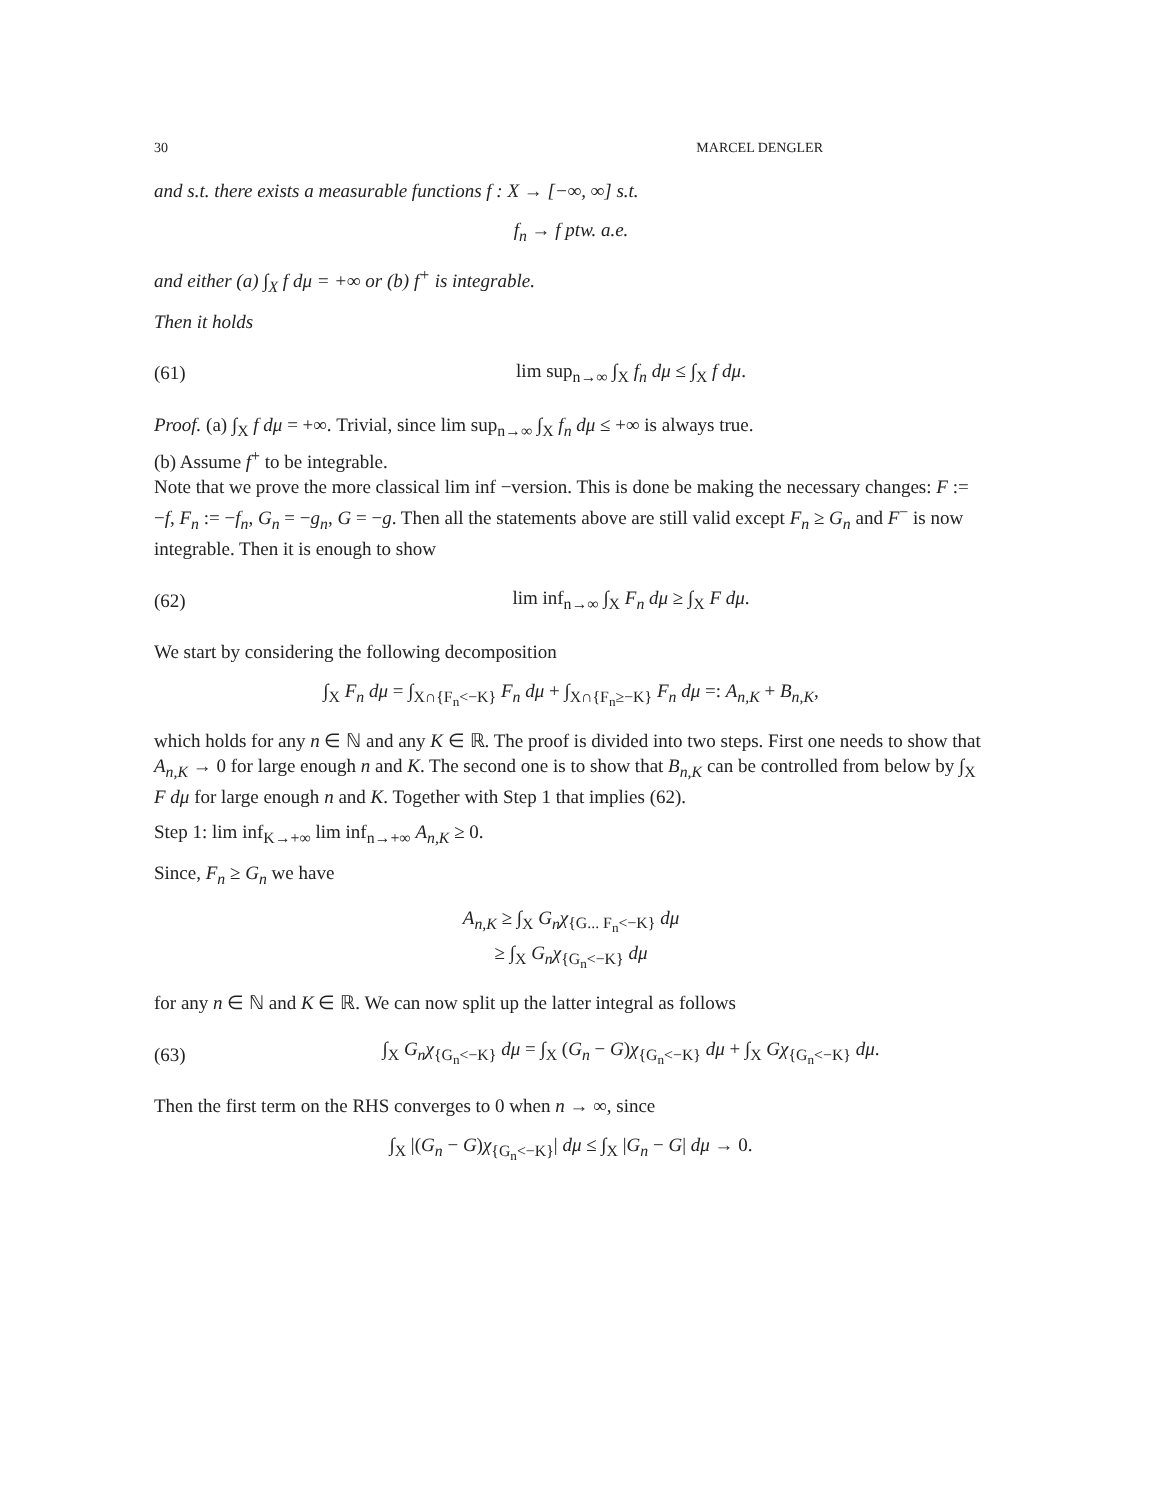30 MARCEL DENGLER
and s.t. there exists a measurable functions f : X → [−∞, ∞] s.t.
f<sub>n</sub> → f ptw. a.e.
and either (a) ∫<sub>X</sub> f dμ = +∞ or (b) f<sup>+</sup> is integrable.
Then it holds
(61) lim sup<sub>n→∞</sub> ∫<sub>X</sub> f<sub>n</sub> dμ ≤ ∫<sub>X</sub> f dμ.
Proof. (a) ∫<sub>X</sub> f dμ = +∞. Trivial, since lim sup<sub>n→∞</sub> ∫<sub>X</sub> f<sub>n</sub> dμ ≤ +∞ is always true.
(b) Assume f<sup>+</sup> to be integrable.
Note that we prove the more classical lim inf −version. This is done be making the necessary changes: F := −f, F<sub>n</sub> := −f<sub>n</sub>, G<sub>n</sub> = −g<sub>n</sub>, G = −g. Then all the statements above are still valid except F<sub>n</sub> ≥ G<sub>n</sub> and F<sup>−</sup> is now integrable. Then it is enough to show
(62) lim inf<sub>n→∞</sub> ∫<sub>X</sub> F<sub>n</sub> dμ ≥ ∫<sub>X</sub> F dμ.
We start by considering the following decomposition
∫<sub>X</sub> F<sub>n</sub> dμ = ∫<sub>X∩{F<sub>n</sub><−K}</sub> F<sub>n</sub> dμ + ∫<sub>X∩{F<sub>n</sub>≥−K}</sub> F<sub>n</sub> dμ =: A<sub>n,K</sub> + B<sub>n,K</sub>,
which holds for any n ∈ ℕ and any K ∈ ℝ. The proof is divided into two steps. First one needs to show that A<sub>n,K</sub> → 0 for large enough n and K. The second one is to show that B<sub>n,K</sub> can be controlled from below by ∫<sub>X</sub> F dμ for large enough n and K. Together with Step 1 that implies (62).
Step 1: lim inf<sub>K→+∞</sub> lim inf<sub>n→+∞</sub> A<sub>n,K</sub> ≥ 0.
Since, F<sub>n</sub> ≥ G<sub>n</sub> we have
A<sub>n,K</sub> ≥ ∫<sub>X</sub> G<sub>n</sub>χ<sub>{G... F<sub>n</sub><−K}</sub> dμ
≥ ∫<sub>X</sub> G<sub>n</sub>χ<sub>{G<sub>n</sub><−K}</sub> dμ
for any n ∈ ℕ and K ∈ ℝ. We can now split up the latter integral as follows
(63) ∫<sub>X</sub> G<sub>n</sub>χ<sub>{G<sub>n</sub><−K}</sub> dμ = ∫<sub>X</sub> (G<sub>n</sub> − G)χ<sub>{G<sub>n</sub><−K}</sub> dμ + ∫<sub>X</sub> Gχ<sub>{G<sub>n</sub><−K}</sub> dμ.
Then the first term on the RHS converges to 0 when n → ∞, since
∫<sub>X</sub> |(G<sub>n</sub> − G)χ<sub>{G<sub>n</sub><−K}</sub>| dμ ≤ ∫<sub>X</sub> |G<sub>n</sub> − G| dμ → 0.